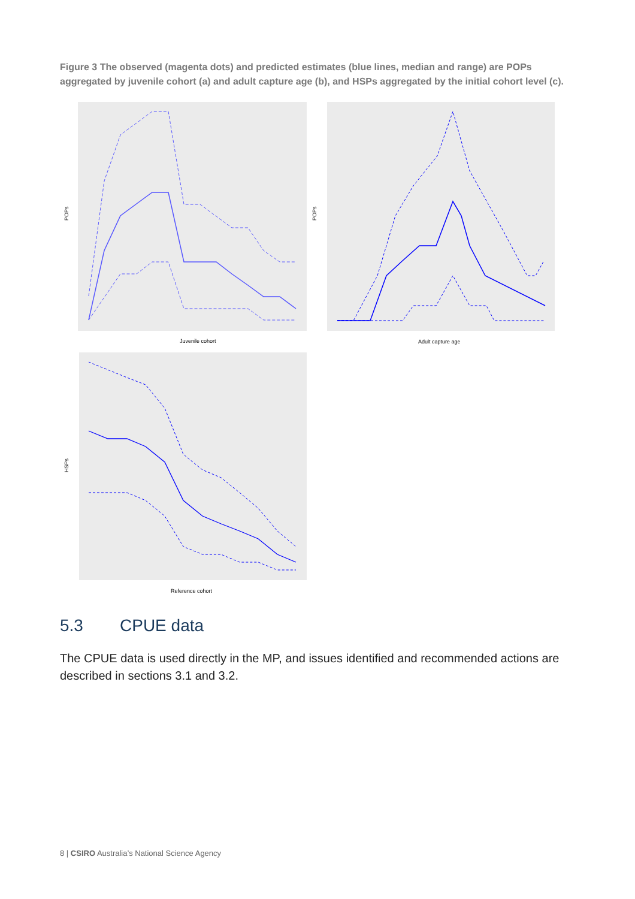Figure 3 The observed (magenta dots) and predicted estimates (blue lines, median and range) are POPs aggregated by juvenile cohort (a) and adult capture age (b), and HSPs aggregated by the initial cohort level (c).
Juvenile cohort
POPs
Adult capture age
POPs
Reference cohort
HSPs
5.3 CPUE data
The CPUE data is used directly in the MP, and issues identified and recommended actions are described in sections 3.1 and 3.2.
8 | CSIRO Australia’s National Science Agency